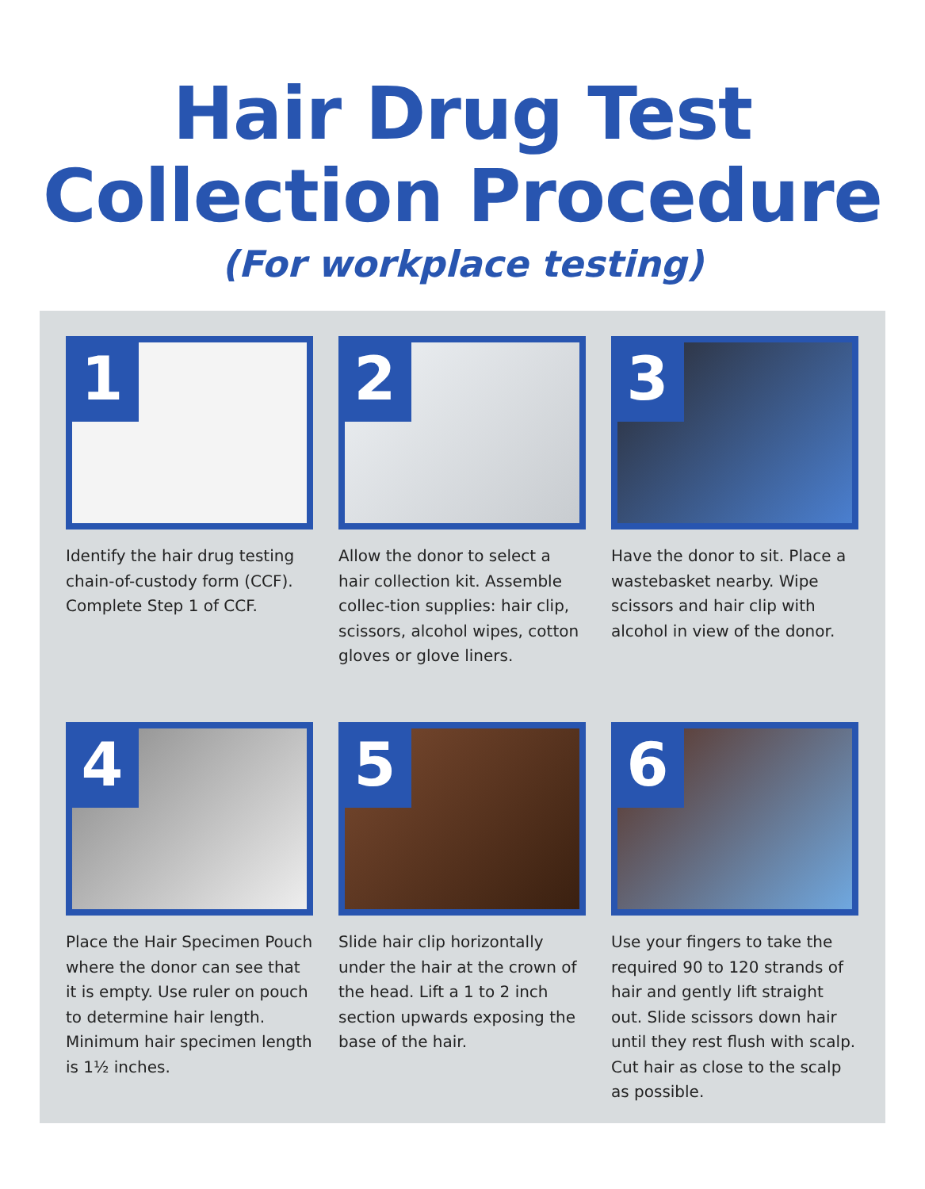Hair Drug Test
Collection Procedure
(For workplace testing)
1
Identify the hair drug testing chain-of-custody form (CCF). Complete Step 1 of CCF.
2
Allow the donor to select a hair collection kit. Assemble collec-tion supplies: hair clip, scissors, alcohol wipes, cotton gloves or glove liners.
3
Have the donor to sit. Place a wastebasket nearby. Wipe scissors and hair clip with alcohol in view of the donor.
4
Place the Hair Specimen Pouch where the donor can see that it is empty. Use ruler on pouch to determine hair length. Minimum hair specimen length is 1½ inches.
5
Slide hair clip horizontally under the hair at the crown of the head. Lift a 1 to 2 inch section upwards exposing the base of the hair.
6
Use your fingers to take the required 90 to 120 strands of hair and gently lift straight out. Slide scissors down hair until they rest flush with scalp. Cut hair as close to the scalp as possible.